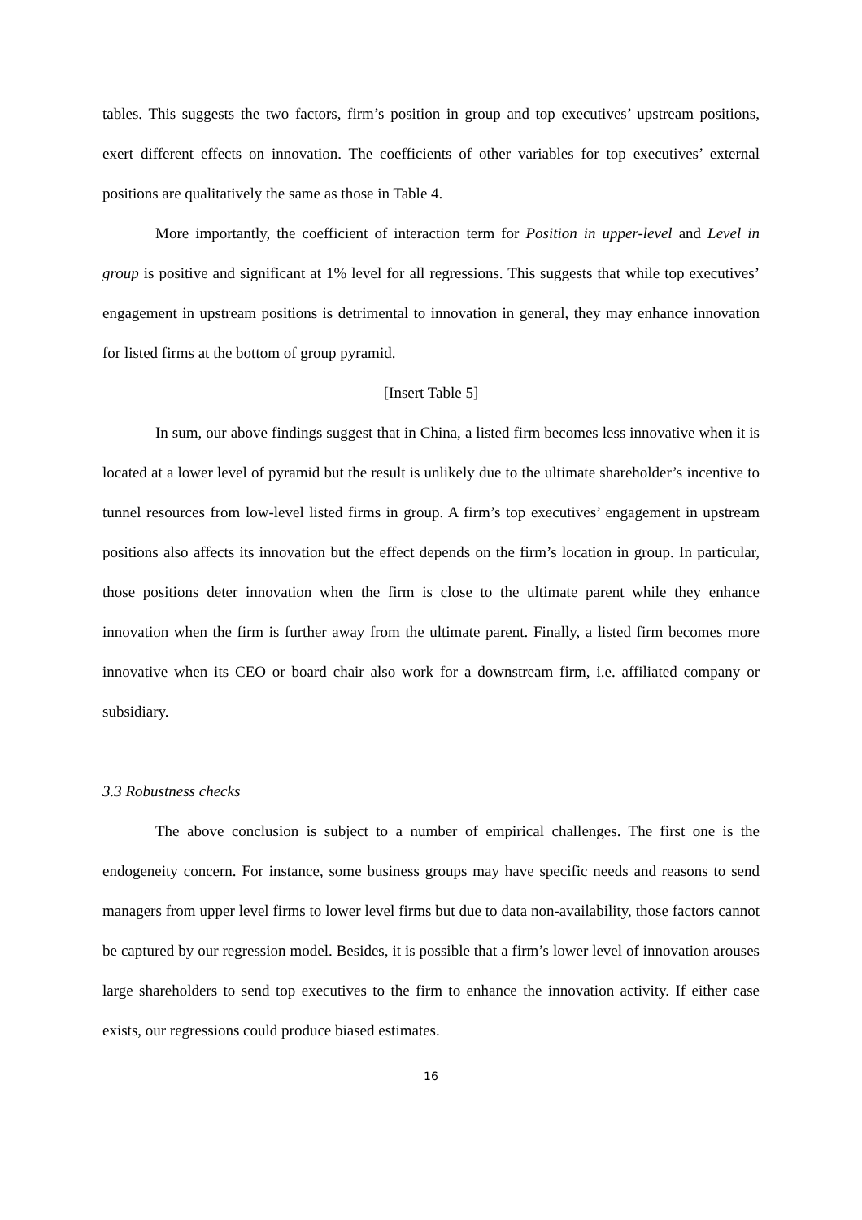tables. This suggests the two factors, firm’s position in group and top executives’ upstream positions, exert different effects on innovation. The coefficients of other variables for top executives’ external positions are qualitatively the same as those in Table 4.
More importantly, the coefficient of interaction term for Position in upper-level and Level in group is positive and significant at 1% level for all regressions. This suggests that while top executives’ engagement in upstream positions is detrimental to innovation in general, they may enhance innovation for listed firms at the bottom of group pyramid.
[Insert Table 5]
In sum, our above findings suggest that in China, a listed firm becomes less innovative when it is located at a lower level of pyramid but the result is unlikely due to the ultimate shareholder’s incentive to tunnel resources from low-level listed firms in group. A firm’s top executives’ engagement in upstream positions also affects its innovation but the effect depends on the firm’s location in group. In particular, those positions deter innovation when the firm is close to the ultimate parent while they enhance innovation when the firm is further away from the ultimate parent. Finally, a listed firm becomes more innovative when its CEO or board chair also work for a downstream firm, i.e. affiliated company or subsidiary.
3.3 Robustness checks
The above conclusion is subject to a number of empirical challenges. The first one is the endogeneity concern. For instance, some business groups may have specific needs and reasons to send managers from upper level firms to lower level firms but due to data non-availability, those factors cannot be captured by our regression model. Besides, it is possible that a firm’s lower level of innovation arouses large shareholders to send top executives to the firm to enhance the innovation activity. If either case exists, our regressions could produce biased estimates.
16